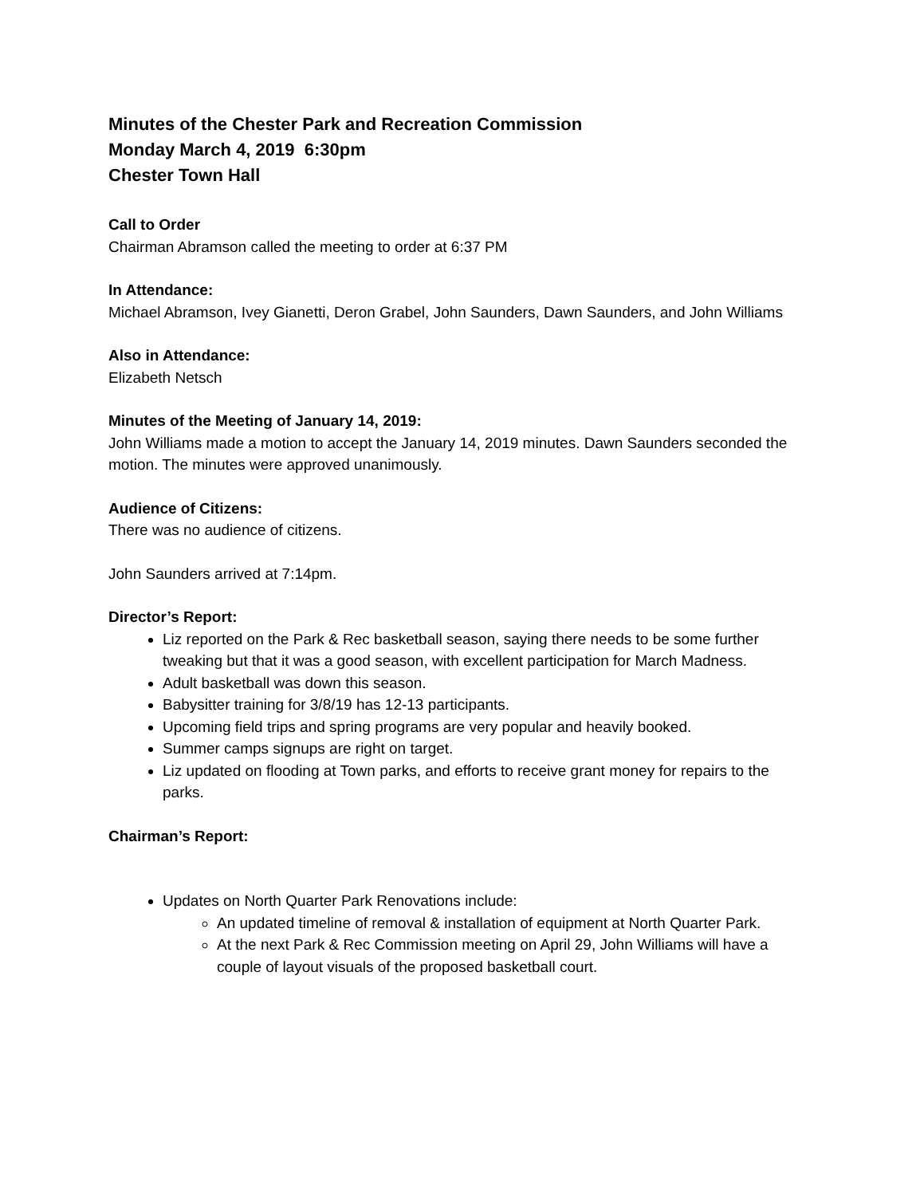Minutes of the Chester Park and Recreation Commission
Monday March 4, 2019 6:30pm
Chester Town Hall
Call to Order
Chairman Abramson called the meeting to order at 6:37 PM
In Attendance:
Michael Abramson, Ivey Gianetti, Deron Grabel, John Saunders, Dawn Saunders, and John Williams
Also in Attendance:
Elizabeth Netsch
Minutes of the Meeting of January 14, 2019:
John Williams made a motion to accept the January 14, 2019 minutes. Dawn Saunders seconded the motion. The minutes were approved unanimously.
Audience of Citizens:
There was no audience of citizens.
John Saunders arrived at 7:14pm.
Director’s Report:
Liz reported on the Park & Rec basketball season, saying there needs to be some further tweaking but that it was a good season, with excellent participation for March Madness.
Adult basketball was down this season.
Babysitter training for 3/8/19 has 12-13 participants.
Upcoming field trips and spring programs are very popular and heavily booked.
Summer camps signups are right on target.
Liz updated on flooding at Town parks, and efforts to receive grant money for repairs to the parks.
Chairman’s Report:
Updates on North Quarter Park Renovations include:
An updated timeline of removal & installation of equipment at North Quarter Park.
At the next Park & Rec Commission meeting on April 29, John Williams will have a couple of layout visuals of the proposed basketball court.